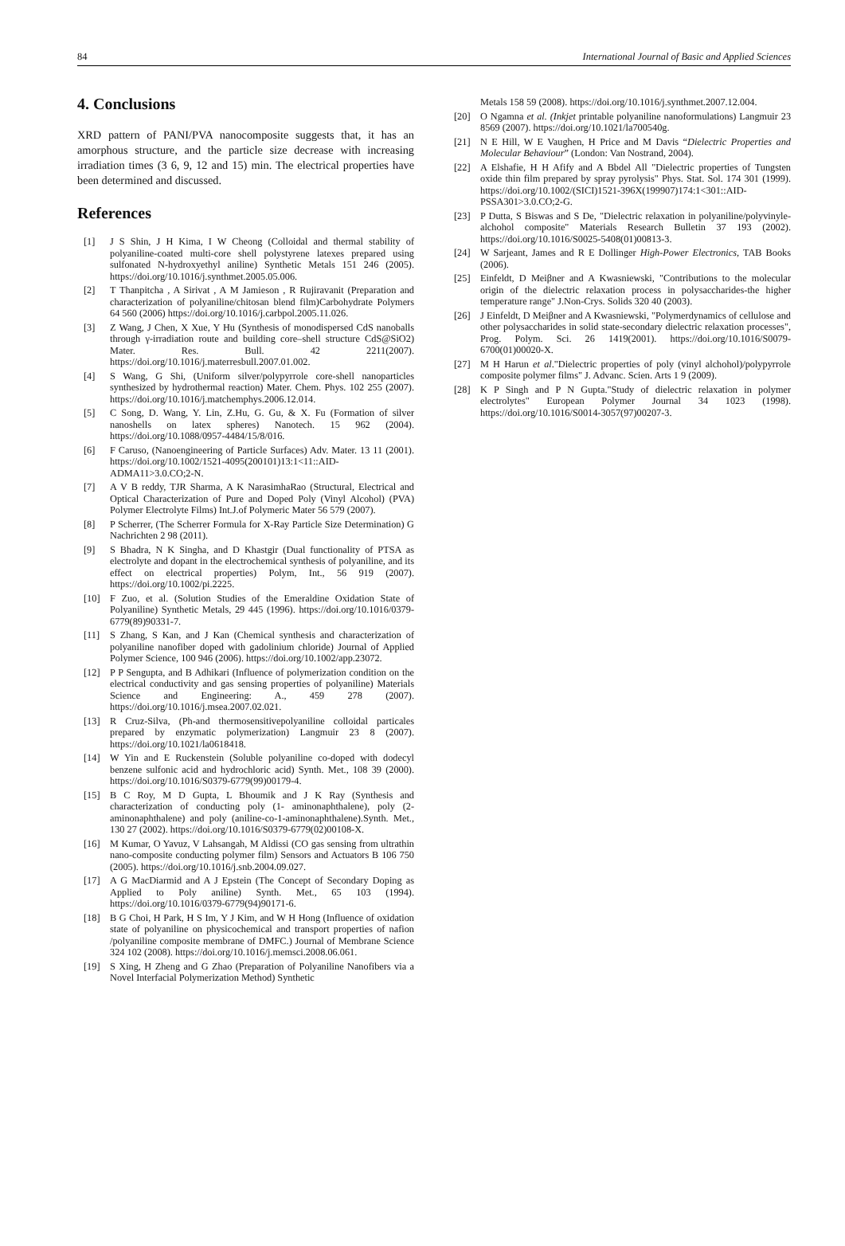84 International Journal of Basic and Applied Sciences
4. Conclusions
XRD pattern of PANI/PVA nanocomposite suggests that, it has an amorphous structure, and the particle size decrease with increasing irradiation times (3 6, 9, 12 and 15) min. The electrical properties have been determined and discussed.
References
[1] J S Shin, J H Kima, I W Cheong (Colloidal and thermal stability of polyaniline-coated multi-core shell polystyrene latexes prepared using sulfonated N-hydroxyethyl aniline) Synthetic Metals 151 246 (2005). https://doi.org/10.1016/j.synthmet.2005.05.006.
[2] T Thanpitcha , A Sirivat , A M Jamieson , R Rujiravanit (Preparation and characterization of polyaniline/chitosan blend film)Carbohydrate Polymers 64 560 (2006) https://doi.org/10.1016/j.carbpol.2005.11.026.
[3] Z Wang, J Chen, X Xue, Y Hu (Synthesis of monodispersed CdS nanoballs through γ-irradiation route and building core–shell structure CdS@SiO2) Mater. Res. Bull. 42 2211(2007). https://doi.org/10.1016/j.materresbull.2007.01.002.
[4] S Wang, G Shi, (Uniform silver/polypyrrole core-shell nanoparticles synthesized by hydrothermal reaction) Mater. Chem. Phys. 102 255 (2007). https://doi.org/10.1016/j.matchemphys.2006.12.014.
[5] C Song, D. Wang, Y. Lin, Z.Hu, G. Gu, & X. Fu (Formation of silver nanoshells on latex spheres) Nanotech. 15 962 (2004). https://doi.org/10.1088/0957-4484/15/8/016.
[6] F Caruso, (Nanoengineering of Particle Surfaces) Adv. Mater. 13 11 (2001). https://doi.org/10.1002/1521-4095(200101)13:1<11::AID-ADMA11>3.0.CO;2-N.
[7] A V B reddy, TJR Sharma, A K NarasimhaRao (Structural, Electrical and Optical Characterization of Pure and Doped Poly (Vinyl Alcohol) (PVA) Polymer Electrolyte Films) Int.J.of Polymeric Mater 56 579 (2007).
[8] P Scherrer, (The Scherrer Formula for X-Ray Particle Size Determination) G Nachrichten 2 98 (2011).
[9] S Bhadra, N K Singha, and D Khastgir (Dual functionality of PTSA as electrolyte and dopant in the electrochemical synthesis of polyaniline, and its effect on electrical properties) Polym, Int., 56 919 (2007). https://doi.org/10.1002/pi.2225.
[10] F Zuo, et al. (Solution Studies of the Emeraldine Oxidation State of Polyaniline) Synthetic Metals, 29 445 (1996). https://doi.org/10.1016/0379-6779(89)90331-7.
[11] S Zhang, S Kan, and J Kan (Chemical synthesis and characterization of polyaniline nanofiber doped with gadolinium chloride) Journal of Applied Polymer Science, 100 946 (2006). https://doi.org/10.1002/app.23072.
[12] P P Sengupta, and B Adhikari (Influence of polymerization condition on the electrical conductivity and gas sensing properties of polyaniline) Materials Science and Engineering: A., 459 278 (2007). https://doi.org/10.1016/j.msea.2007.02.021.
[13] R Cruz-Silva, (Ph-and thermosensitivepolyaniline colloidal particales prepared by enzymatic polymerization) Langmuir 23 8 (2007). https://doi.org/10.1021/la0618418.
[14] W Yin and E Ruckenstein (Soluble polyaniline co-doped with dodecyl benzene sulfonic acid and hydrochloric acid) Synth. Met., 108 39 (2000). https://doi.org/10.1016/S0379-6779(99)00179-4.
[15] B C Roy, M D Gupta, L Bhoumik and J K Ray (Synthesis and characterization of conducting poly (1- aminonaphthalene), poly (2-aminonaphthalene) and poly (aniline-co-1-aminonaphthalene).Synth. Met., 130 27 (2002). https://doi.org/10.1016/S0379-6779(02)00108-X.
[16] M Kumar, O Yavuz, V Lahsangah, M Aldissi (CO gas sensing from ultrathin nano-composite conducting polymer film) Sensors and Actuators B 106 750 (2005). https://doi.org/10.1016/j.snb.2004.09.027.
[17] A G MacDiarmid and A J Epstein (The Concept of Secondary Doping as Applied to Poly aniline) Synth. Met., 65 103 (1994). https://doi.org/10.1016/0379-6779(94)90171-6.
[18] B G Choi, H Park, H S Im, Y J Kim, and W H Hong (Influence of oxidation state of polyaniline on physicochemical and transport properties of nafion /polyaniline composite membrane of DMFC.) Journal of Membrane Science 324 102 (2008). https://doi.org/10.1016/j.memsci.2008.06.061.
[19] S Xing, H Zheng and G Zhao (Preparation of Polyaniline Nanofibers via a Novel Interfacial Polymerization Method) Synthetic
Metals 158 59 (2008). https://doi.org/10.1016/j.synthmet.2007.12.004.
[20] O Ngamna et al. (Inkjet printable polyaniline nanoformulations) Langmuir 23 8569 (2007). https://doi.org/10.1021/la700540g.
[21] N E Hill, W E Vaughen, H Price and M Davis “Dielectric Properties and Molecular Behaviour” (London: Van Nostrand, 2004).
[22] A Elshafie, H H Afify and A Bbdel All "Dielectric properties of Tungsten oxide thin film prepared by spray pyrolysis" Phys. Stat. Sol. 174 301 (1999). https://doi.org/10.1002/(SICI)1521-396X(199907)174:1<301::AID-PSSA301>3.0.CO;2-G.
[23] P Dutta, S Biswas and S De, "Dielectric relaxation in polyaniline/polyvinyle-alchohol composite" Materials Research Bulletin 37 193 (2002). https://doi.org/10.1016/S0025-5408(01)00813-3.
[24] W Sarjeant, James and R E Dollinger High-Power Electronics, TAB Books (2006).
[25] Einfeldt, D Meiβner and A Kwasniewski, "Contributions to the molecular origin of the dielectric relaxation process in polysaccharides-the higher temperature range" J.Non-Crys. Solids 320 40 (2003).
[26] J Einfeldt, D Meiβner and A Kwasniewski, "Polymerdynamics of cellulose and other polysaccharides in solid state-secondary dielectric relaxation processes", Prog. Polym. Sci. 26 1419(2001). https://doi.org/10.1016/S0079-6700(01)00020-X.
[27] M H Harun et al."Dielectric properties of poly (vinyl alchohol)/polypyrrole composite polymer films" J. Advanc. Scien. Arts 1 9 (2009).
[28] K P Singh and P N Gupta."Study of dielectric relaxation in polymer electrolytes" European Polymer Journal 34 1023 (1998). https://doi.org/10.1016/S0014-3057(97)00207-3.